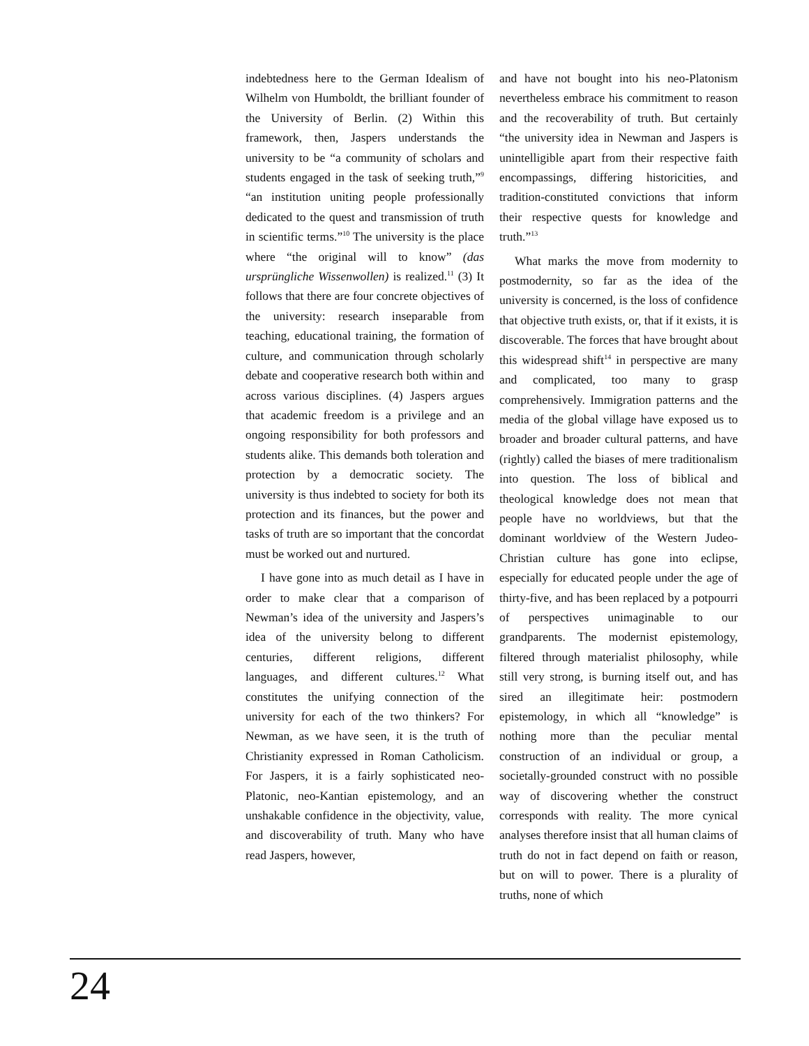indebtedness here to the German Idealism of Wilhelm von Humboldt, the brilliant founder of the University of Berlin. (2) Within this framework, then, Jaspers understands the university to be “a community of scholars and students engaged in the task of seeking truth,”<sup>9</sup> “an institution uniting people professionally dedicated to the quest and transmission of truth in scientific terms.”<sup>10</sup> The university is the place where “the original will to know” (das ursprüngliche Wissenwollen) is realized.<sup>11</sup> (3) It follows that there are four concrete objectives of the university: research inseparable from teaching, educational training, the formation of culture, and communication through scholarly debate and cooperative research both within and across various disciplines. (4) Jaspers argues that academic freedom is a privilege and an ongoing responsibility for both professors and students alike. This demands both toleration and protection by a democratic society. The university is thus indebted to society for both its protection and its finances, but the power and tasks of truth are so important that the concordat must be worked out and nurtured.
I have gone into as much detail as I have in order to make clear that a comparison of Newman’s idea of the university and Jaspers’s idea of the university belong to different centuries, different religions, different languages, and different cultures.<sup>12</sup> What constitutes the unifying connection of the university for each of the two thinkers? For Newman, as we have seen, it is the truth of Christianity expressed in Roman Catholicism. For Jaspers, it is a fairly sophisticated neo-Platonic, neo-Kantian epistemology, and an unshakable confidence in the objectivity, value, and discoverability of truth. Many who have read Jaspers, however,
and have not bought into his neo-Platonism nevertheless embrace his commitment to reason and the recoverability of truth. But certainly “the university idea in Newman and Jaspers is unintelligible apart from their respective faith encompassings, differing historicities, and tradition-constituted convictions that inform their respective quests for knowledge and truth.”<sup>13</sup>
What marks the move from modernity to postmodernity, so far as the idea of the university is concerned, is the loss of confidence that objective truth exists, or, that if it exists, it is discoverable. The forces that have brought about this widespread shift<sup>14</sup> in perspective are many and complicated, too many to grasp comprehensively. Immigration patterns and the media of the global village have exposed us to broader and broader cultural patterns, and have (rightly) called the biases of mere traditionalism into question. The loss of biblical and theological knowledge does not mean that people have no worldviews, but that the dominant worldview of the Western Judeo-Christian culture has gone into eclipse, especially for educated people under the age of thirty-five, and has been replaced by a potpourri of perspectives unimaginable to our grandparents. The modernist epistemology, filtered through materialist philosophy, while still very strong, is burning itself out, and has sired an illegitimate heir: postmodern epistemology, in which all “knowledge” is nothing more than the peculiar mental construction of an individual or group, a societally-grounded construct with no possible way of discovering whether the construct corresponds with reality. The more cynical analyses therefore insist that all human claims of truth do not in fact depend on faith or reason, but on will to power. There is a plurality of truths, none of which
24